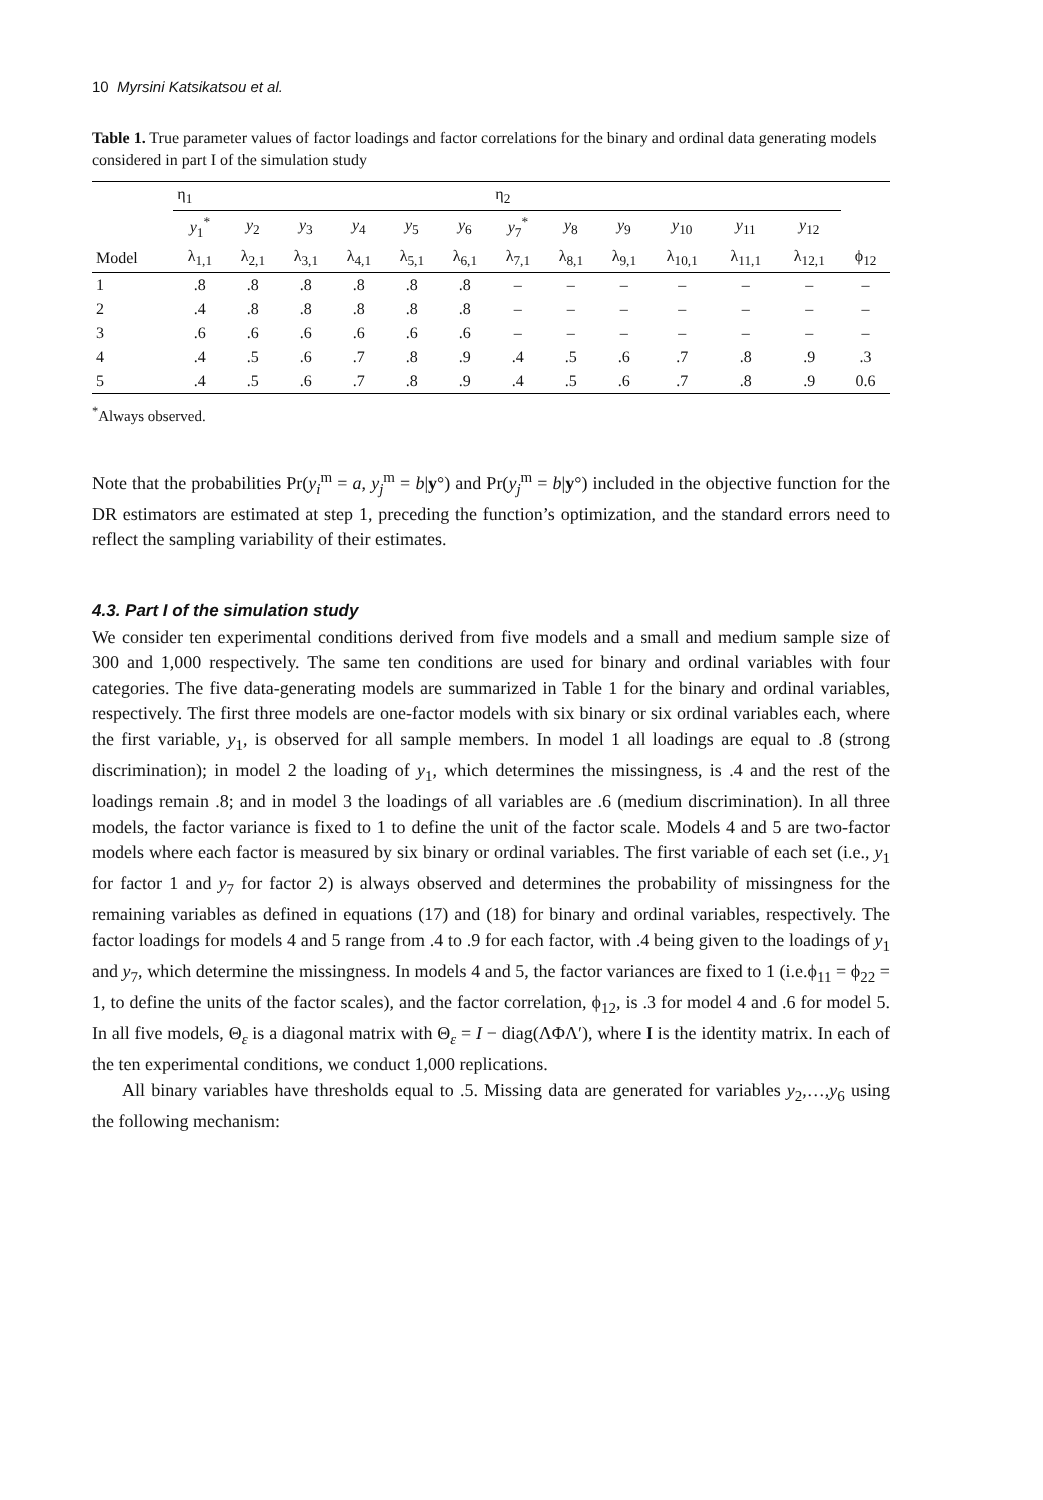10 Myrsini Katsikatsou et al.
Table 1. True parameter values of factor loadings and factor correlations for the binary and ordinal data generating models considered in part I of the simulation study
| | η<sub>1</sub> | | | | | | η<sub>2</sub> | | | | | | |
| --- | --- | --- | --- | --- | --- | --- | --- | --- | --- | --- | --- | --- | --- |
| | y<sub>1</sub><sup>*</sup> | y<sub>2</sub> | y<sub>3</sub> | y<sub>4</sub> | y<sub>5</sub> | y<sub>6</sub> | y<sub>7</sub><sup>*</sup> | y<sub>8</sub> | y<sub>9</sub> | y<sub>10</sub> | y<sub>11</sub> | y<sub>12</sub> | |
| Model | λ<sub>1,1</sub> | λ<sub>2,1</sub> | λ<sub>3,1</sub> | λ<sub>4,1</sub> | λ<sub>5,1</sub> | λ<sub>6,1</sub> | λ<sub>7,1</sub> | λ<sub>8,1</sub> | λ<sub>9,1</sub> | λ<sub>10,1</sub> | λ<sub>11,1</sub> | λ<sub>12,1</sub> | ϕ<sub>12</sub> |
| 1 | .8 | .8 | .8 | .8 | .8 | .8 | – | – | – | – | – | – | – |
| 2 | .4 | .8 | .8 | .8 | .8 | .8 | – | – | – | – | – | – | – |
| 3 | .6 | .6 | .6 | .6 | .6 | .6 | – | – | – | – | – | – | – |
| 4 | .4 | .5 | .6 | .7 | .8 | .9 | .4 | .5 | .6 | .7 | .8 | .9 | .3 |
| 5 | .4 | .5 | .6 | .7 | .8 | .9 | .4 | .5 | .6 | .7 | .8 | .9 | 0.6 |
<sup>*</sup> Always observed.
Note that the probabilities Pr(y<sub>i</sub><sup>m</sup> = a, y<sub>j</sub><sup>m</sup> = b|y°) and Pr(y<sub>j</sub><sup>m</sup> = b|y°) included in the objective function for the DR estimators are estimated at step 1, preceding the function’s optimization, and the standard errors need to reflect the sampling variability of their estimates.
4.3. Part I of the simulation study
We consider ten experimental conditions derived from five models and a small and medium sample size of 300 and 1,000 respectively. The same ten conditions are used for binary and ordinal variables with four categories. The five data-generating models are summarized in Table 1 for the binary and ordinal variables, respectively. The first three models are one-factor models with six binary or six ordinal variables each, where the first variable, y<sub>1</sub>, is observed for all sample members. In model 1 all loadings are equal to .8 (strong discrimination); in model 2 the loading of y<sub>1</sub>, which determines the missingness, is .4 and the rest of the loadings remain .8; and in model 3 the loadings of all variables are .6 (medium discrimination). In all three models, the factor variance is fixed to 1 to define the unit of the factor scale. Models 4 and 5 are two-factor models where each factor is measured by six binary or ordinal variables. The first variable of each set (i.e., y<sub>1</sub> for factor 1 and y<sub>7</sub> for factor 2) is always observed and determines the probability of missingness for the remaining variables as defined in equations (17) and (18) for binary and ordinal variables, respectively. The factor loadings for models 4 and 5 range from .4 to .9 for each factor, with .4 being given to the loadings of y<sub>1</sub> and y<sub>7</sub>, which determine the missingness. In models 4 and 5, the factor variances are fixed to 1 (i.e.ϕ<sub>11</sub> = ϕ<sub>22</sub> = 1, to define the units of the factor scales), and the factor correlation, ϕ<sub>12</sub>, is .3 for model 4 and .6 for model 5. In all five models, Θ<sub>ε</sub> is a diagonal matrix with Θ<sub>ε</sub> = I − diag(ΛΦΛ′), where I is the identity matrix. In each of the ten experimental conditions, we conduct 1,000 replications.
All binary variables have thresholds equal to .5. Missing data are generated for variables y<sub>2</sub>,…,y<sub>6</sub> using the following mechanism: